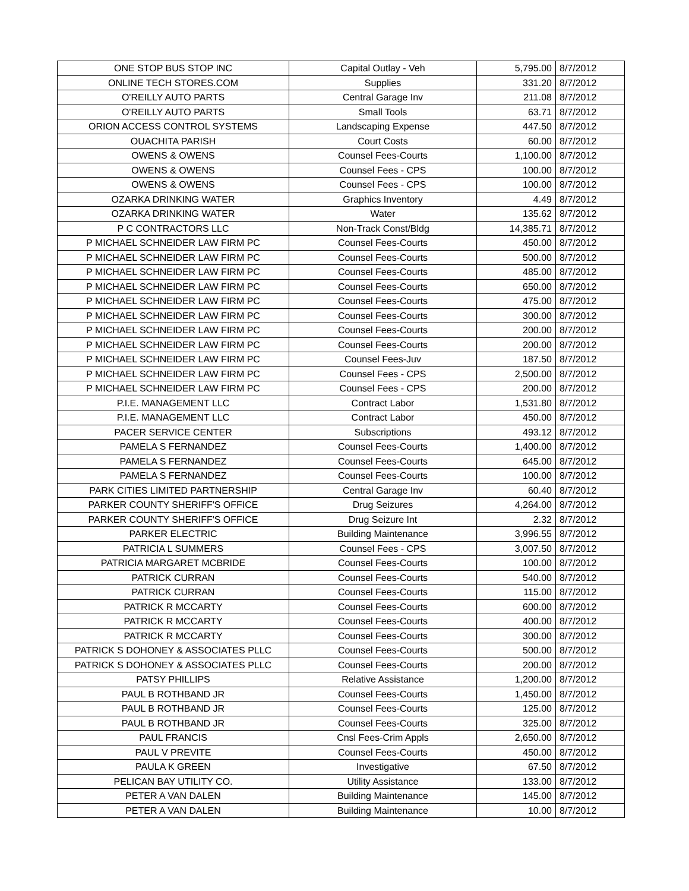| ONE STOP BUS STOP INC | Capital Outlay - Veh | 5,795.00 | 8/7/2012 |
| ONLINE TECH STORES.COM | Supplies | 331.20 | 8/7/2012 |
| O'REILLY AUTO PARTS | Central Garage Inv | 211.08 | 8/7/2012 |
| O'REILLY AUTO PARTS | Small Tools | 63.71 | 8/7/2012 |
| ORION ACCESS CONTROL SYSTEMS | Landscaping Expense | 447.50 | 8/7/2012 |
| OUACHITA PARISH | Court Costs | 60.00 | 8/7/2012 |
| OWENS & OWENS | Counsel Fees-Courts | 1,100.00 | 8/7/2012 |
| OWENS & OWENS | Counsel Fees - CPS | 100.00 | 8/7/2012 |
| OWENS & OWENS | Counsel Fees - CPS | 100.00 | 8/7/2012 |
| OZARKA DRINKING WATER | Graphics Inventory | 4.49 | 8/7/2012 |
| OZARKA DRINKING WATER | Water | 135.62 | 8/7/2012 |
| P C CONTRACTORS LLC | Non-Track Const/Bldg | 14,385.71 | 8/7/2012 |
| P MICHAEL SCHNEIDER LAW FIRM PC | Counsel Fees-Courts | 450.00 | 8/7/2012 |
| P MICHAEL SCHNEIDER LAW FIRM PC | Counsel Fees-Courts | 500.00 | 8/7/2012 |
| P MICHAEL SCHNEIDER LAW FIRM PC | Counsel Fees-Courts | 485.00 | 8/7/2012 |
| P MICHAEL SCHNEIDER LAW FIRM PC | Counsel Fees-Courts | 650.00 | 8/7/2012 |
| P MICHAEL SCHNEIDER LAW FIRM PC | Counsel Fees-Courts | 475.00 | 8/7/2012 |
| P MICHAEL SCHNEIDER LAW FIRM PC | Counsel Fees-Courts | 300.00 | 8/7/2012 |
| P MICHAEL SCHNEIDER LAW FIRM PC | Counsel Fees-Courts | 200.00 | 8/7/2012 |
| P MICHAEL SCHNEIDER LAW FIRM PC | Counsel Fees-Courts | 200.00 | 8/7/2012 |
| P MICHAEL SCHNEIDER LAW FIRM PC | Counsel Fees-Juv | 187.50 | 8/7/2012 |
| P MICHAEL SCHNEIDER LAW FIRM PC | Counsel Fees - CPS | 2,500.00 | 8/7/2012 |
| P MICHAEL SCHNEIDER LAW FIRM PC | Counsel Fees - CPS | 200.00 | 8/7/2012 |
| P.I.E. MANAGEMENT LLC | Contract Labor | 1,531.80 | 8/7/2012 |
| P.I.E. MANAGEMENT LLC | Contract Labor | 450.00 | 8/7/2012 |
| PACER SERVICE CENTER | Subscriptions | 493.12 | 8/7/2012 |
| PAMELA S FERNANDEZ | Counsel Fees-Courts | 1,400.00 | 8/7/2012 |
| PAMELA S FERNANDEZ | Counsel Fees-Courts | 645.00 | 8/7/2012 |
| PAMELA S FERNANDEZ | Counsel Fees-Courts | 100.00 | 8/7/2012 |
| PARK CITIES LIMITED PARTNERSHIP | Central Garage Inv | 60.40 | 8/7/2012 |
| PARKER COUNTY SHERIFF'S OFFICE | Drug Seizures | 4,264.00 | 8/7/2012 |
| PARKER COUNTY SHERIFF'S OFFICE | Drug Seizure Int | 2.32 | 8/7/2012 |
| PARKER ELECTRIC | Building Maintenance | 3,996.55 | 8/7/2012 |
| PATRICIA L SUMMERS | Counsel Fees - CPS | 3,007.50 | 8/7/2012 |
| PATRICIA MARGARET MCBRIDE | Counsel Fees-Courts | 100.00 | 8/7/2012 |
| PATRICK CURRAN | Counsel Fees-Courts | 540.00 | 8/7/2012 |
| PATRICK CURRAN | Counsel Fees-Courts | 115.00 | 8/7/2012 |
| PATRICK R MCCARTY | Counsel Fees-Courts | 600.00 | 8/7/2012 |
| PATRICK R MCCARTY | Counsel Fees-Courts | 400.00 | 8/7/2012 |
| PATRICK R MCCARTY | Counsel Fees-Courts | 300.00 | 8/7/2012 |
| PATRICK S DOHONEY & ASSOCIATES PLLC | Counsel Fees-Courts | 500.00 | 8/7/2012 |
| PATRICK S DOHONEY & ASSOCIATES PLLC | Counsel Fees-Courts | 200.00 | 8/7/2012 |
| PATSY PHILLIPS | Relative Assistance | 1,200.00 | 8/7/2012 |
| PAUL B ROTHBAND JR | Counsel Fees-Courts | 1,450.00 | 8/7/2012 |
| PAUL B ROTHBAND JR | Counsel Fees-Courts | 125.00 | 8/7/2012 |
| PAUL B ROTHBAND JR | Counsel Fees-Courts | 325.00 | 8/7/2012 |
| PAUL FRANCIS | Cnsl Fees-Crim Appls | 2,650.00 | 8/7/2012 |
| PAUL V PREVITE | Counsel Fees-Courts | 450.00 | 8/7/2012 |
| PAULA K GREEN | Investigative | 67.50 | 8/7/2012 |
| PELICAN BAY UTILITY CO. | Utility Assistance | 133.00 | 8/7/2012 |
| PETER A VAN DALEN | Building Maintenance | 145.00 | 8/7/2012 |
| PETER A VAN DALEN | Building Maintenance | 10.00 | 8/7/2012 |